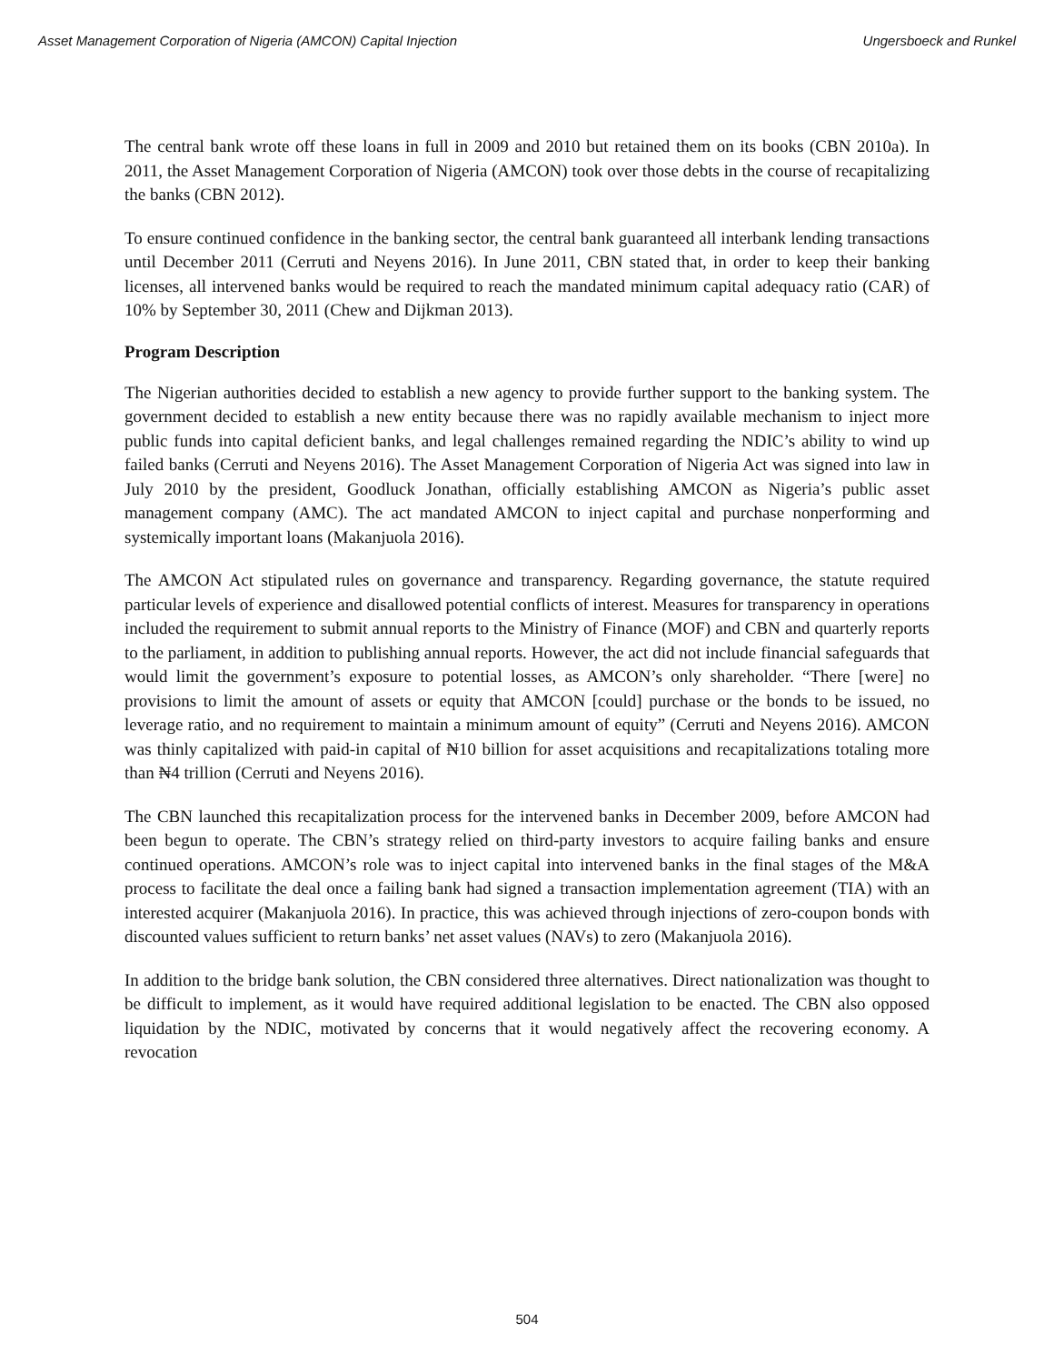Asset Management Corporation of Nigeria (AMCON) Capital Injection Ungersboeck and Runkel
The central bank wrote off these loans in full in 2009 and 2010 but retained them on its books (CBN 2010a). In 2011, the Asset Management Corporation of Nigeria (AMCON) took over those debts in the course of recapitalizing the banks (CBN 2012).
To ensure continued confidence in the banking sector, the central bank guaranteed all interbank lending transactions until December 2011 (Cerruti and Neyens 2016). In June 2011, CBN stated that, in order to keep their banking licenses, all intervened banks would be required to reach the mandated minimum capital adequacy ratio (CAR) of 10% by September 30, 2011 (Chew and Dijkman 2013).
Program Description
The Nigerian authorities decided to establish a new agency to provide further support to the banking system. The government decided to establish a new entity because there was no rapidly available mechanism to inject more public funds into capital deficient banks, and legal challenges remained regarding the NDIC’s ability to wind up failed banks (Cerruti and Neyens 2016). The Asset Management Corporation of Nigeria Act was signed into law in July 2010 by the president, Goodluck Jonathan, officially establishing AMCON as Nigeria’s public asset management company (AMC). The act mandated AMCON to inject capital and purchase nonperforming and systemically important loans (Makanjuola 2016).
The AMCON Act stipulated rules on governance and transparency. Regarding governance, the statute required particular levels of experience and disallowed potential conflicts of interest. Measures for transparency in operations included the requirement to submit annual reports to the Ministry of Finance (MOF) and CBN and quarterly reports to the parliament, in addition to publishing annual reports. However, the act did not include financial safeguards that would limit the government’s exposure to potential losses, as AMCON’s only shareholder. “There [were] no provisions to limit the amount of assets or equity that AMCON [could] purchase or the bonds to be issued, no leverage ratio, and no requirement to maintain a minimum amount of equity” (Cerruti and Neyens 2016). AMCON was thinly capitalized with paid-in capital of ₦10 billion for asset acquisitions and recapitalizations totaling more than ₦4 trillion (Cerruti and Neyens 2016).
The CBN launched this recapitalization process for the intervened banks in December 2009, before AMCON had been begun to operate. The CBN’s strategy relied on third-party investors to acquire failing banks and ensure continued operations. AMCON’s role was to inject capital into intervened banks in the final stages of the M&A process to facilitate the deal once a failing bank had signed a transaction implementation agreement (TIA) with an interested acquirer (Makanjuola 2016). In practice, this was achieved through injections of zero-coupon bonds with discounted values sufficient to return banks’ net asset values (NAVs) to zero (Makanjuola 2016).
In addition to the bridge bank solution, the CBN considered three alternatives. Direct nationalization was thought to be difficult to implement, as it would have required additional legislation to be enacted. The CBN also opposed liquidation by the NDIC, motivated by concerns that it would negatively affect the recovering economy. A revocation
504